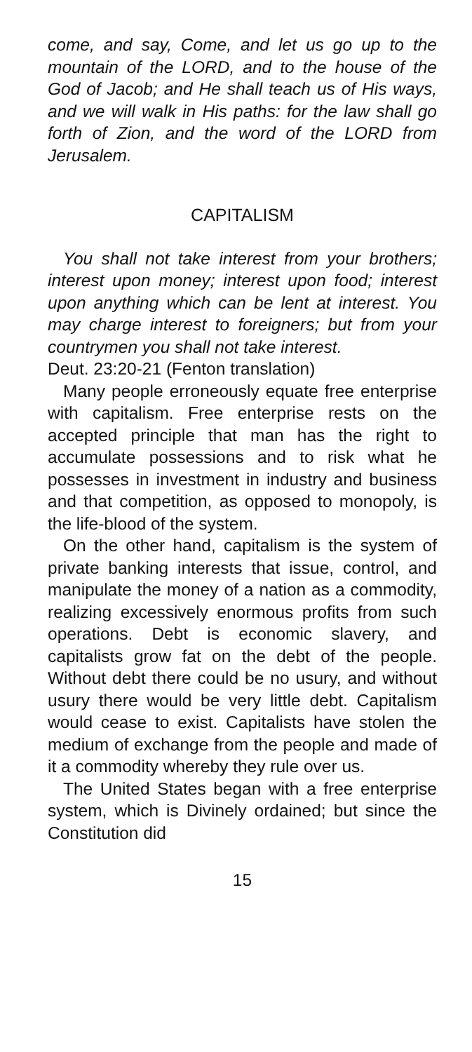come, and say, Come, and let us go up to the mountain of the LORD, and to the house of the God of Jacob; and He shall teach us of His ways, and we will walk in His paths: for the law shall go forth of Zion, and the word of the LORD from Jerusalem.
CAPITALISM
You shall not take interest from your brothers; interest upon money; interest upon food; interest upon anything which can be lent at interest. You may charge interest to foreigners; but from your countrymen you shall not take interest.
Deut. 23:20-21 (Fenton translation)
Many people erroneously equate free enterprise with capitalism. Free enterprise rests on the accepted principle that man has the right to accumulate possessions and to risk what he possesses in investment in industry and business and that competition, as opposed to monopoly, is the life-blood of the system.
On the other hand, capitalism is the system of private banking interests that issue, control, and manipulate the money of a nation as a commodity, realizing excessively enormous profits from such operations. Debt is economic slavery, and capitalists grow fat on the debt of the people. Without debt there could be no usury, and without usury there would be very little debt. Capitalism would cease to exist. Capitalists have stolen the medium of exchange from the people and made of it a commodity whereby they rule over us.
The United States began with a free enterprise system, which is Divinely ordained; but since the Constitution did
15